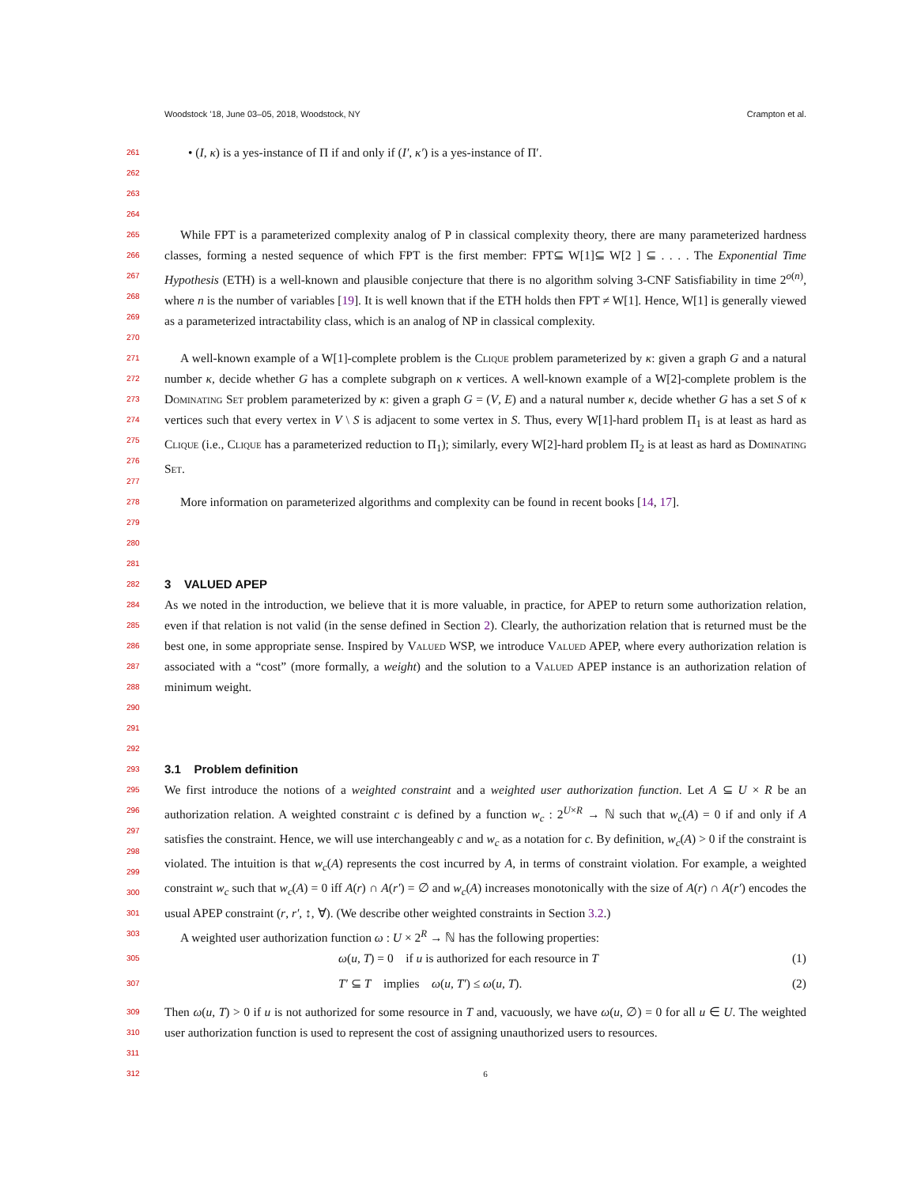Woodstock ’18, June 03–05, 2018, Woodstock, NY Crampton et al.
261 • (I, κ) is a yes-instance of Π if and only if (I′, κ′) is a yes-instance of Π′.
262
263
264
265
266
267
268
269
270 While FPT is a parameterized complexity analog of P in classical complexity theory, there are many parameterized hardness classes, forming a nested sequence of which FPT is the first member: FPT⊆ W[1]⊆ W[2 ] ⊆ . . . . The Exponential Time Hypothesis (ETH) is a well-known and plausible conjecture that there is no algorithm solving 3-CNF Satisfiability in time 2<sup>o(n)</sup>, where n is the number of variables [19]. It is well known that if the ETH holds then FPT ≠ W[1]. Hence, W[1] is generally viewed as a parameterized intractability class, which is an analog of NP in classical complexity.
271
272
273
274
275
276
277 A well-known example of a W[1]-complete problem is the Clique problem parameterized by κ: given a graph G and a natural number κ, decide whether G has a complete subgraph on κ vertices. A well-known example of a W[2]-complete problem is the Dominating Set problem parameterized by κ: given a graph G = (V, E) and a natural number κ, decide whether G has a set S of κ vertices such that every vertex in V \ S is adjacent to some vertex in S. Thus, every W[1]-hard problem Π<sub>1</sub> is at least as hard as Clique (i.e., Clique has a parameterized reduction to Π<sub>1</sub>); similarly, every W[2]-hard problem Π<sub>2</sub> is at least as hard as Dominating Set.
278 More information on parameterized algorithms and complexity can be found in recent books [14, 17].
279
280
281
282
3 VALUED APEP
284
285
286
287
288 As we noted in the introduction, we believe that it is more valuable, in practice, for APEP to return some authorization relation, even if that relation is not valid (in the sense defined in Section 2). Clearly, the authorization relation that is returned must be the best one, in some appropriate sense. Inspired by Valued WSP, we introduce Valued APEP, where every authorization relation is associated with a “cost” (more formally, a weight) and the solution to a Valued APEP instance is an authorization relation of minimum weight.
290
291
292
293
3.1 Problem definition
295
296
297
298
299
300
301 We first introduce the notions of a weighted constraint and a weighted user authorization function. Let A ⊆ U × R be an authorization relation. A weighted constraint c is defined by a function w<sub>c</sub> : 2<sup>U×R</sup> → ℕ such that w<sub>c</sub>(A) = 0 if and only if A satisfies the constraint. Hence, we will use interchangeably c and w<sub>c</sub> as a notation for c. By definition, w<sub>c</sub>(A) > 0 if the constraint is violated. The intuition is that w<sub>c</sub>(A) represents the cost incurred by A, in terms of constraint violation. For example, a weighted constraint w<sub>c</sub> such that w<sub>c</sub>(A) = 0 iff A(r) ∩ A(r′) = ∅ and w<sub>c</sub>(A) increases monotonically with the size of A(r) ∩ A(r′) encodes the usual APEP constraint (r, r′, ↕, ∀). (We describe other weighted constraints in Section 3.2.)
303 A weighted user authorization function ω : U × 2<sup>R</sup> → ℕ has the following properties:
305 ω(u, T) = 0 if u is authorized for each resource in T (1)
307 T′ ⊆ T implies ω(u, T′) ≤ ω(u, T). (2)
309
310 Then ω(u, T) > 0 if u is not authorized for some resource in T and, vacuously, we have ω(u, ∅) = 0 for all u ∈ U. The weighted user authorization function is used to represent the cost of assigning unauthorized users to resources.
311
312 6